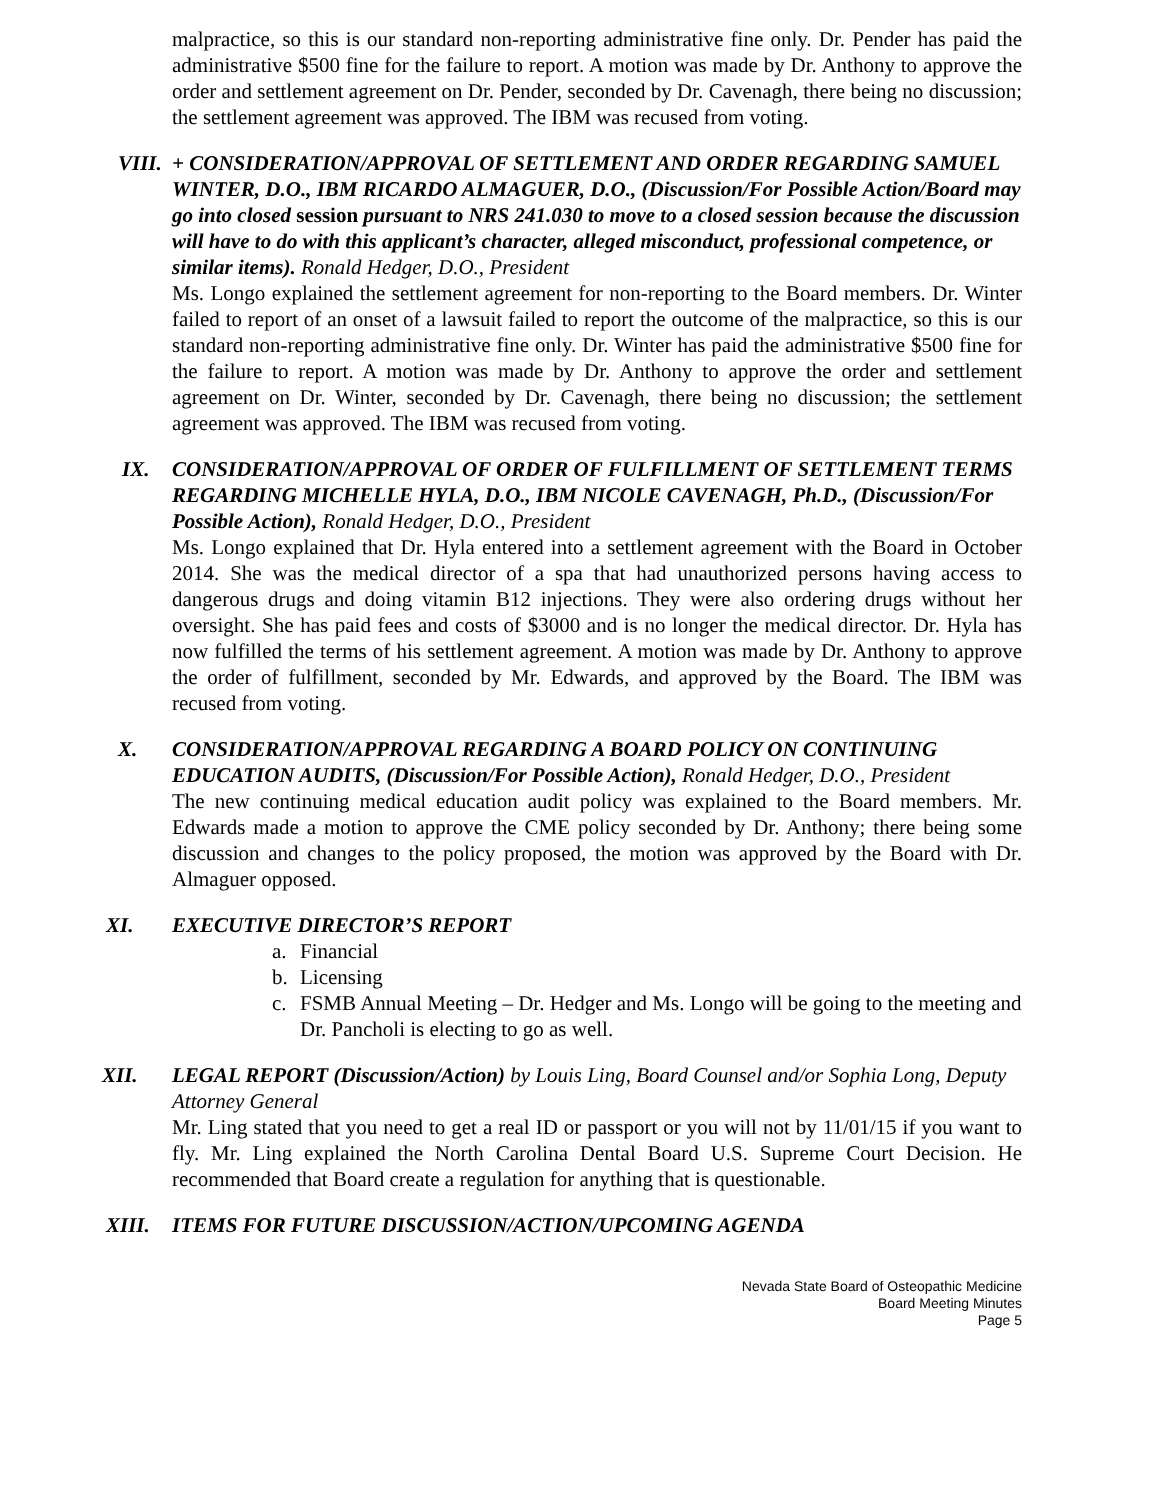malpractice, so this is our standard non-reporting administrative fine only. Dr. Pender has paid the administrative $500 fine for the failure to report. A motion was made by Dr. Anthony to approve the order and settlement agreement on Dr. Pender, seconded by Dr. Cavenagh, there being no discussion; the settlement agreement was approved. The IBM was recused from voting.
VIII. + CONSIDERATION/APPROVAL OF SETTLEMENT AND ORDER REGARDING SAMUEL WINTER, D.O., IBM RICARDO ALMAGUER, D.O., (Discussion/For Possible Action/Board may go into closed session pursuant to NRS 241.030 to move to a closed session because the discussion will have to do with this applicant’s character, alleged misconduct, professional competence, or similar items). Ronald Hedger, D.O., President
Ms. Longo explained the settlement agreement for non-reporting to the Board members. Dr. Winter failed to report of an onset of a lawsuit failed to report the outcome of the malpractice, so this is our standard non-reporting administrative fine only. Dr. Winter has paid the administrative $500 fine for the failure to report. A motion was made by Dr. Anthony to approve the order and settlement agreement on Dr. Winter, seconded by Dr. Cavenagh, there being no discussion; the settlement agreement was approved. The IBM was recused from voting.
IX. CONSIDERATION/APPROVAL OF ORDER OF FULFILLMENT OF SETTLEMENT TERMS REGARDING MICHELLE HYLA, D.O., IBM NICOLE CAVENAGH, Ph.D., (Discussion/For Possible Action), Ronald Hedger, D.O., President
Ms. Longo explained that Dr. Hyla entered into a settlement agreement with the Board in October 2014. She was the medical director of a spa that had unauthorized persons having access to dangerous drugs and doing vitamin B12 injections. They were also ordering drugs without her oversight. She has paid fees and costs of $3000 and is no longer the medical director. Dr. Hyla has now fulfilled the terms of his settlement agreement. A motion was made by Dr. Anthony to approve the order of fulfillment, seconded by Mr. Edwards, and approved by the Board. The IBM was recused from voting.
X. CONSIDERATION/APPROVAL REGARDING A BOARD POLICY ON CONTINUING EDUCATION AUDITS, (Discussion/For Possible Action), Ronald Hedger, D.O., President
The new continuing medical education audit policy was explained to the Board members. Mr. Edwards made a motion to approve the CME policy seconded by Dr. Anthony; there being some discussion and changes to the policy proposed, the motion was approved by the Board with Dr. Almaguer opposed.
XI. EXECUTIVE DIRECTOR’S REPORT
a. Financial
b. Licensing
c. FSMB Annual Meeting – Dr. Hedger and Ms. Longo will be going to the meeting and Dr. Pancholi is electing to go as well.
XII. LEGAL REPORT (Discussion/Action) by Louis Ling, Board Counsel and/or Sophia Long, Deputy Attorney General
Mr. Ling stated that you need to get a real ID or passport or you will not by 11/01/15 if you want to fly. Mr. Ling explained the North Carolina Dental Board U.S. Supreme Court Decision. He recommended that Board create a regulation for anything that is questionable.
XIII. ITEMS FOR FUTURE DISCUSSION/ACTION/UPCOMING AGENDA
Nevada State Board of Osteopathic Medicine
Board Meeting Minutes
Page 5